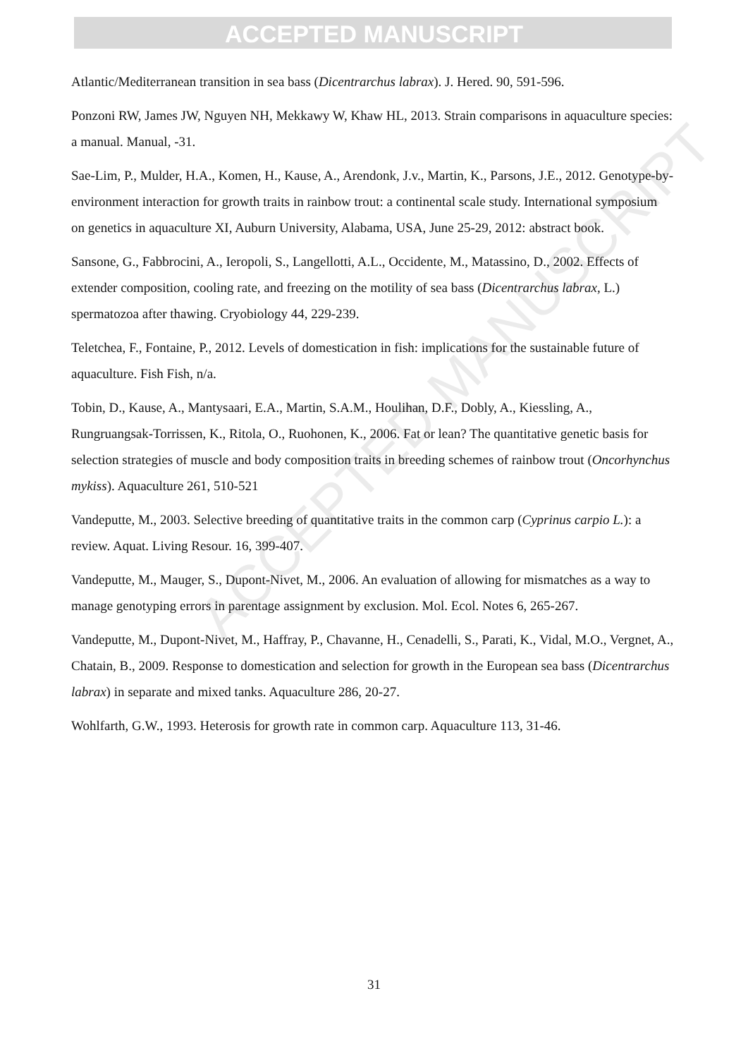ACCEPTED MANUSCRIPT
ACCEPTED MANUSCRIPT
Atlantic/Mediterranean transition in sea bass (Dicentrarchus labrax). J. Hered. 90, 591-596.
Ponzoni RW, James JW, Nguyen NH, Mekkawy W, Khaw HL, 2013. Strain comparisons in aquaculture species: a manual. Manual, -31.
Sae-Lim, P., Mulder, H.A., Komen, H., Kause, A., Arendonk, J.v., Martin, K., Parsons, J.E., 2012. Genotype-by-environment interaction for growth traits in rainbow trout: a continental scale study. International symposium on genetics in aquaculture XI, Auburn University, Alabama, USA, June 25-29, 2012: abstract book.
Sansone, G., Fabbrocini, A., Ieropoli, S., Langellotti, A.L., Occidente, M., Matassino, D., 2002. Effects of extender composition, cooling rate, and freezing on the motility of sea bass (Dicentrarchus labrax, L.) spermatozoa after thawing. Cryobiology 44, 229-239.
Teletchea, F., Fontaine, P., 2012. Levels of domestication in fish: implications for the sustainable future of aquaculture. Fish Fish, n/a.
Tobin, D., Kause, A., Mantysaari, E.A., Martin, S.A.M., Houlihan, D.F., Dobly, A., Kiessling, A., Rungruangsak-Torrissen, K., Ritola, O., Ruohonen, K., 2006. Fat or lean? The quantitative genetic basis for selection strategies of muscle and body composition traits in breeding schemes of rainbow trout (Oncorhynchus mykiss). Aquaculture 261, 510-521
Vandeputte, M., 2003. Selective breeding of quantitative traits in the common carp (Cyprinus carpio L.): a review. Aquat. Living Resour. 16, 399-407.
Vandeputte, M., Mauger, S., Dupont-Nivet, M., 2006. An evaluation of allowing for mismatches as a way to manage genotyping errors in parentage assignment by exclusion. Mol. Ecol. Notes 6, 265-267.
Vandeputte, M., Dupont-Nivet, M., Haffray, P., Chavanne, H., Cenadelli, S., Parati, K., Vidal, M.O., Vergnet, A., Chatain, B., 2009. Response to domestication and selection for growth in the European sea bass (Dicentrarchus labrax) in separate and mixed tanks. Aquaculture 286, 20-27.
Wohlfarth, G.W., 1993. Heterosis for growth rate in common carp. Aquaculture 113, 31-46.
31